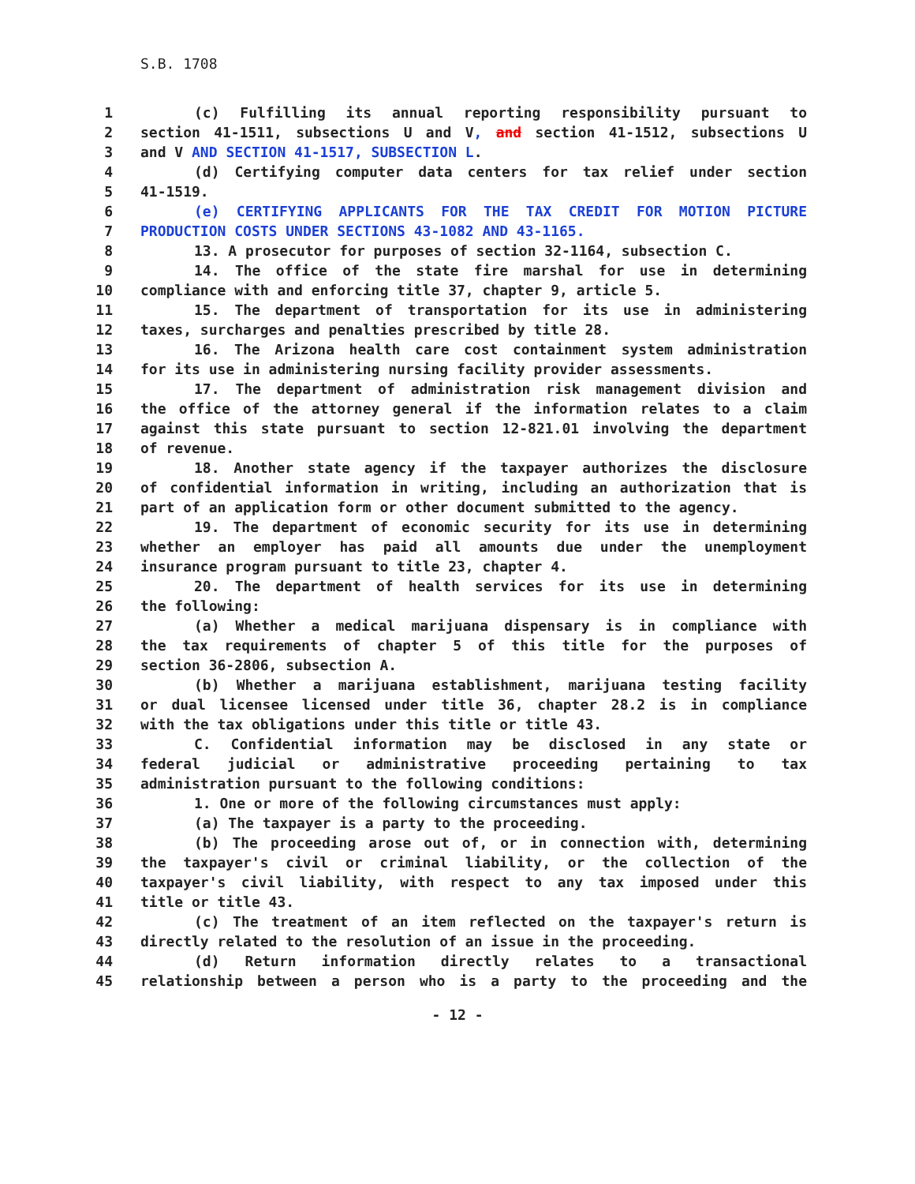S.B. 1708
1 (c) Fulfilling its annual reporting responsibility pursuant to
2 section 41-1511, subsections U and V, and section 41-1512, subsections U
3 and V AND SECTION 41-1517, SUBSECTION L.
4 (d) Certifying computer data centers for tax relief under section
5 41-1519.
6 (e) CERTIFYING APPLICANTS FOR THE TAX CREDIT FOR MOTION PICTURE
7 PRODUCTION COSTS UNDER SECTIONS 43-1082 AND 43-1165.
8 13. A prosecutor for purposes of section 32-1164, subsection C.
9 14. The office of the state fire marshal for use in determining
10 compliance with and enforcing title 37, chapter 9, article 5.
11 15. The department of transportation for its use in administering
12 taxes, surcharges and penalties prescribed by title 28.
13 16. The Arizona health care cost containment system administration
14 for its use in administering nursing facility provider assessments.
15 17. The department of administration risk management division and
16 the office of the attorney general if the information relates to a claim
17 against this state pursuant to section 12-821.01 involving the department
18 of revenue.
19 18. Another state agency if the taxpayer authorizes the disclosure
20 of confidential information in writing, including an authorization that is
21 part of an application form or other document submitted to the agency.
22 19. The department of economic security for its use in determining
23 whether an employer has paid all amounts due under the unemployment
24 insurance program pursuant to title 23, chapter 4.
25 20. The department of health services for its use in determining
26 the following:
27 (a) Whether a medical marijuana dispensary is in compliance with
28 the tax requirements of chapter 5 of this title for the purposes of
29 section 36-2806, subsection A.
30 (b) Whether a marijuana establishment, marijuana testing facility
31 or dual licensee licensed under title 36, chapter 28.2 is in compliance
32 with the tax obligations under this title or title 43.
33 C. Confidential information may be disclosed in any state or
34 federal judicial or administrative proceeding pertaining to tax
35 administration pursuant to the following conditions:
36 1. One or more of the following circumstances must apply:
37 (a) The taxpayer is a party to the proceeding.
38 (b) The proceeding arose out of, or in connection with, determining
39 the taxpayer's civil or criminal liability, or the collection of the
40 taxpayer's civil liability, with respect to any tax imposed under this
41 title or title 43.
42 (c) The treatment of an item reflected on the taxpayer's return is
43 directly related to the resolution of an issue in the proceeding.
44 (d) Return information directly relates to a transactional
45 relationship between a person who is a party to the proceeding and the
- 12 -